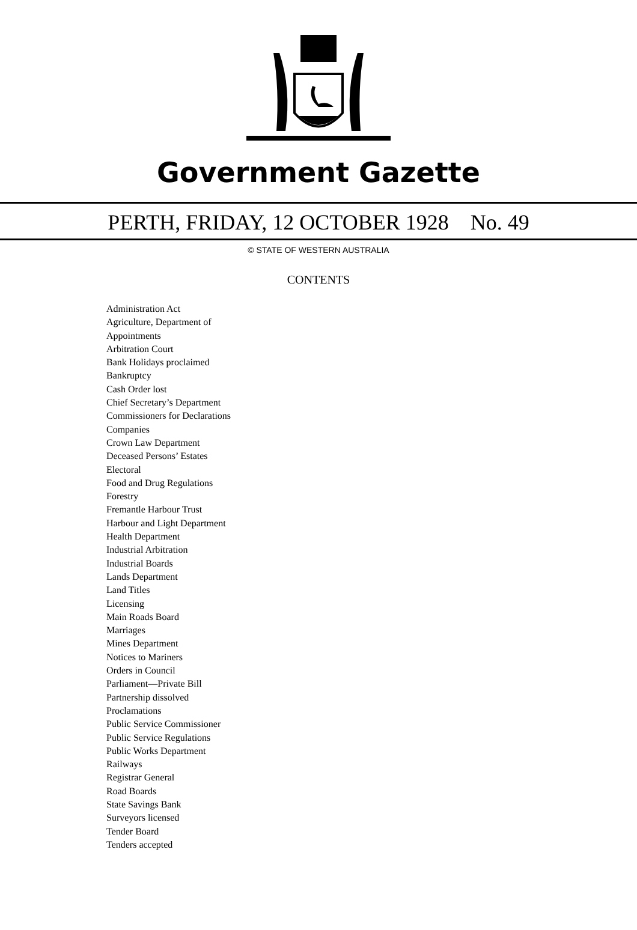Government Gazette
PERTH, FRIDAY, 12 OCTOBER 1928 No. 49
© STATE OF WESTERN AUSTRALIA
CONTENTS
Administration Act
Agriculture, Department of
Appointments
Arbitration Court
Bank Holidays proclaimed
Bankruptcy
Cash Order lost
Chief Secretary’s Department
Commissioners for Declarations
Companies
Crown Law Department
Deceased Persons’ Estates
Electoral
Food and Drug Regulations
Forestry
Fremantle Harbour Trust
Harbour and Light Department
Health Department
Industrial Arbitration
Industrial Boards
Lands Department
Land Titles
Licensing
Main Roads Board
Marriages
Mines Department
Notices to Mariners
Orders in Council
Parliament—Private Bill
Partnership dissolved
Proclamations
Public Service Commissioner
Public Service Regulations
Public Works Department
Railways
Registrar General
Road Boards
State Savings Bank
Surveyors licensed
Tender Board
Tenders accepted